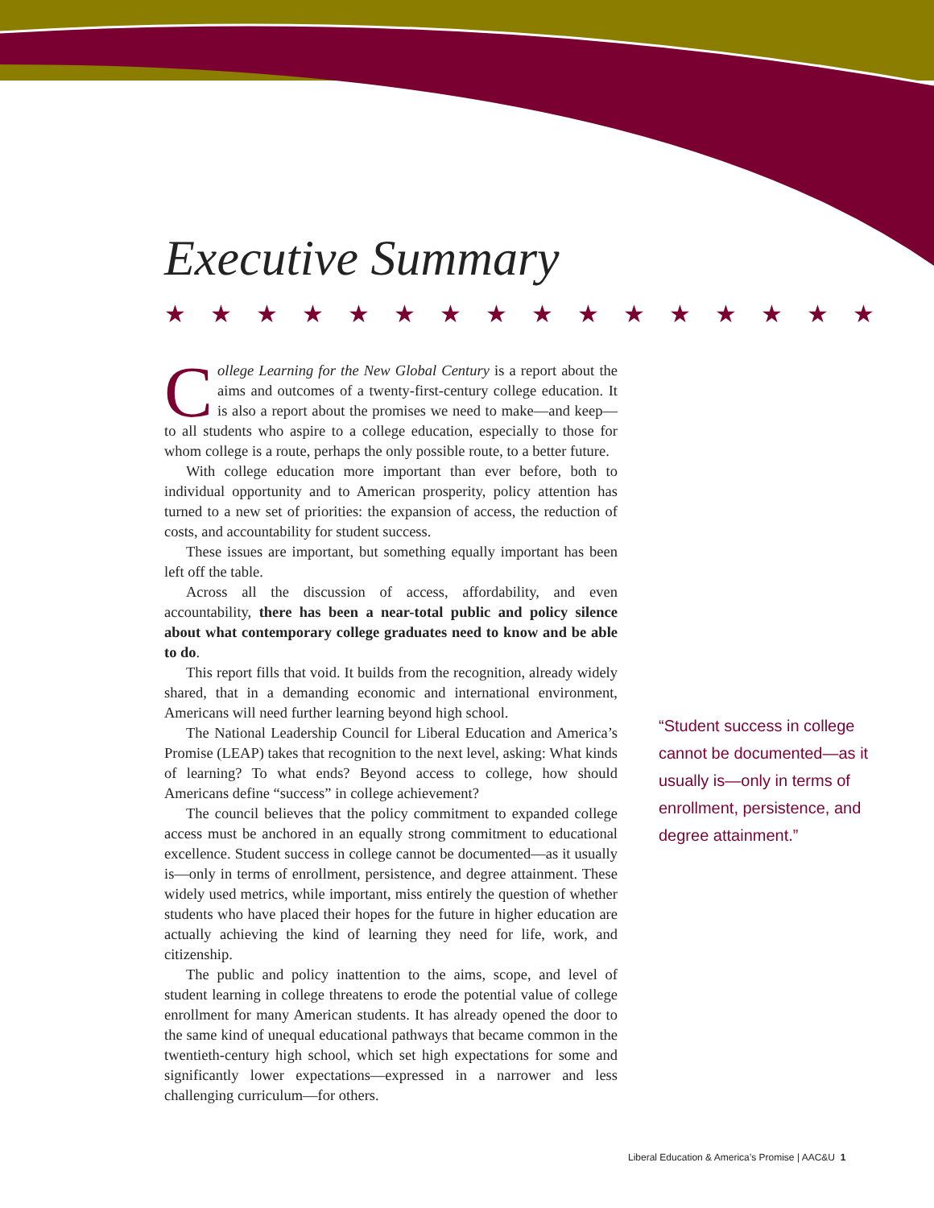Executive Summary
★★★★★★★★★★★★★★★★
College Learning for the New Global Century is a report about the aims and outcomes of a twenty-first-century college education. It is also a report about the promises we need to make—and keep—to all students who aspire to a college education, especially to those for whom college is a route, perhaps the only possible route, to a better future.
With college education more important than ever before, both to individual opportunity and to American prosperity, policy attention has turned to a new set of priorities: the expansion of access, the reduction of costs, and accountability for student success.
These issues are important, but something equally important has been left off the table.
Across all the discussion of access, affordability, and even accountability, there has been a near-total public and policy silence about what contemporary college graduates need to know and be able to do.
This report fills that void. It builds from the recognition, already widely shared, that in a demanding economic and international environment, Americans will need further learning beyond high school.
The National Leadership Council for Liberal Education and America’s Promise (LEAP) takes that recognition to the next level, asking: What kinds of learning? To what ends? Beyond access to college, how should Americans define “success” in college achievement?
The council believes that the policy commitment to expanded college access must be anchored in an equally strong commitment to educational excellence. Student success in college cannot be documented—as it usually is—only in terms of enrollment, persistence, and degree attainment. These widely used metrics, while important, miss entirely the question of whether students who have placed their hopes for the future in higher education are actually achieving the kind of learning they need for life, work, and citizenship.
The public and policy inattention to the aims, scope, and level of student learning in college threatens to erode the potential value of college enrollment for many American students. It has already opened the door to the same kind of unequal educational pathways that became common in the twentieth-century high school, which set high expectations for some and significantly lower expectations—expressed in a narrower and less challenging curriculum—for others.
“Student success in college cannot be documented—as it usually is—only in terms of enrollment, persistence, and degree attainment.”
Liberal Education & America’s Promise | AAC&U 1